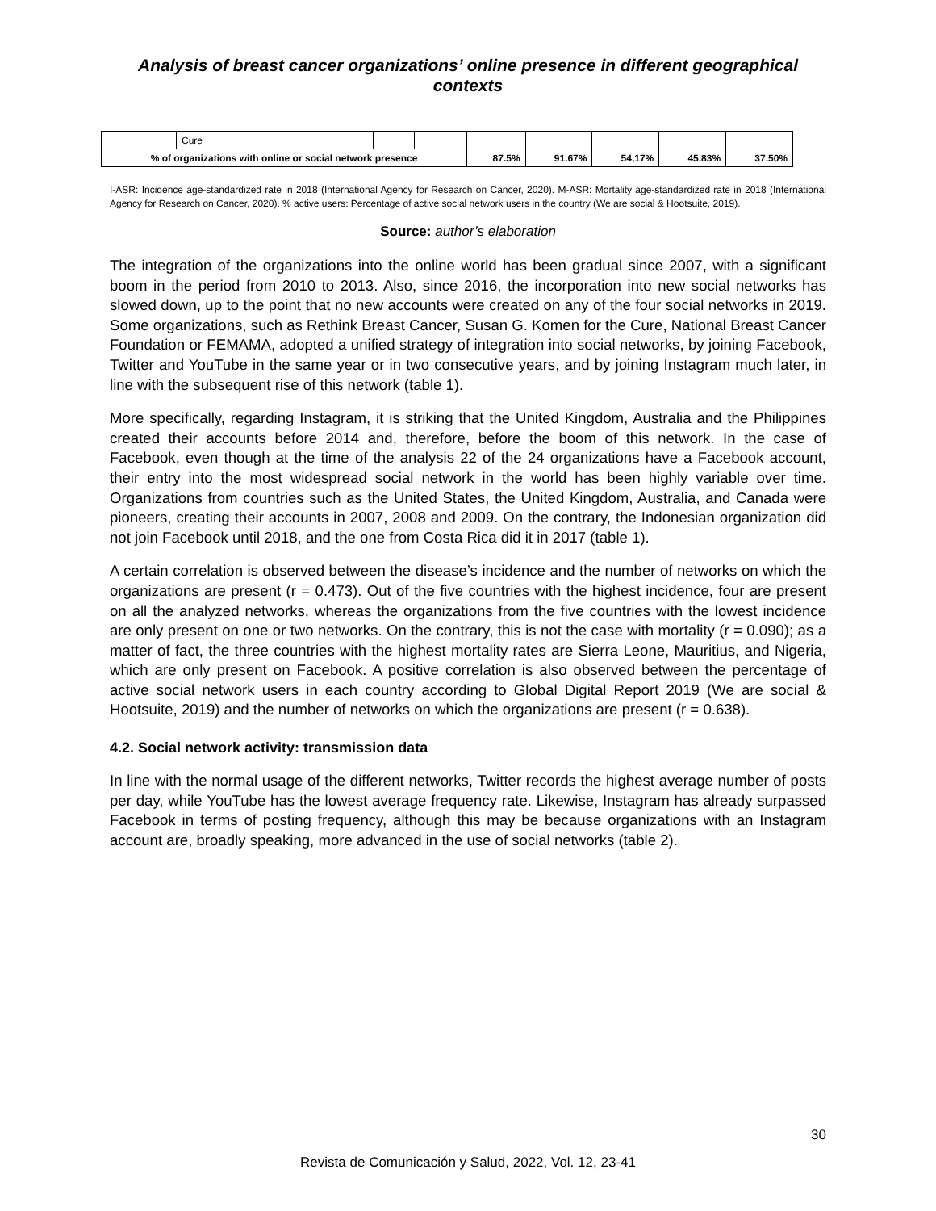Analysis of breast cancer organizations’ online presence in different geographical contexts
| | Cure | | | | | | | | |
| % of organizations with online or social network presence | | | | | 87.5% | 91.67% | 54,17% | 45.83% | 37.50% |
I-ASR: Incidence age-standardized rate in 2018 (International Agency for Research on Cancer, 2020). M-ASR: Mortality age-standardized rate in 2018 (International Agency for Research on Cancer, 2020). % active users: Percentage of active social network users in the country (We are social & Hootsuite, 2019).
Source: author’s elaboration
The integration of the organizations into the online world has been gradual since 2007, with a significant boom in the period from 2010 to 2013. Also, since 2016, the incorporation into new social networks has slowed down, up to the point that no new accounts were created on any of the four social networks in 2019. Some organizations, such as Rethink Breast Cancer, Susan G. Komen for the Cure, National Breast Cancer Foundation or FEMAMA, adopted a unified strategy of integration into social networks, by joining Facebook, Twitter and YouTube in the same year or in two consecutive years, and by joining Instagram much later, in line with the subsequent rise of this network (table 1).
More specifically, regarding Instagram, it is striking that the United Kingdom, Australia and the Philippines created their accounts before 2014 and, therefore, before the boom of this network. In the case of Facebook, even though at the time of the analysis 22 of the 24 organizations have a Facebook account, their entry into the most widespread social network in the world has been highly variable over time. Organizations from countries such as the United States, the United Kingdom, Australia, and Canada were pioneers, creating their accounts in 2007, 2008 and 2009. On the contrary, the Indonesian organization did not join Facebook until 2018, and the one from Costa Rica did it in 2017 (table 1).
A certain correlation is observed between the disease’s incidence and the number of networks on which the organizations are present (r = 0.473). Out of the five countries with the highest incidence, four are present on all the analyzed networks, whereas the organizations from the five countries with the lowest incidence are only present on one or two networks. On the contrary, this is not the case with mortality (r = 0.090); as a matter of fact, the three countries with the highest mortality rates are Sierra Leone, Mauritius, and Nigeria, which are only present on Facebook. A positive correlation is also observed between the percentage of active social network users in each country according to Global Digital Report 2019 (We are social & Hootsuite, 2019) and the number of networks on which the organizations are present (r = 0.638).
4.2. Social network activity: transmission data
In line with the normal usage of the different networks, Twitter records the highest average number of posts per day, while YouTube has the lowest average frequency rate. Likewise, Instagram has already surpassed Facebook in terms of posting frequency, although this may be because organizations with an Instagram account are, broadly speaking, more advanced in the use of social networks (table 2).
30
Revista de Comunicación y Salud, 2022, Vol. 12, 23-41